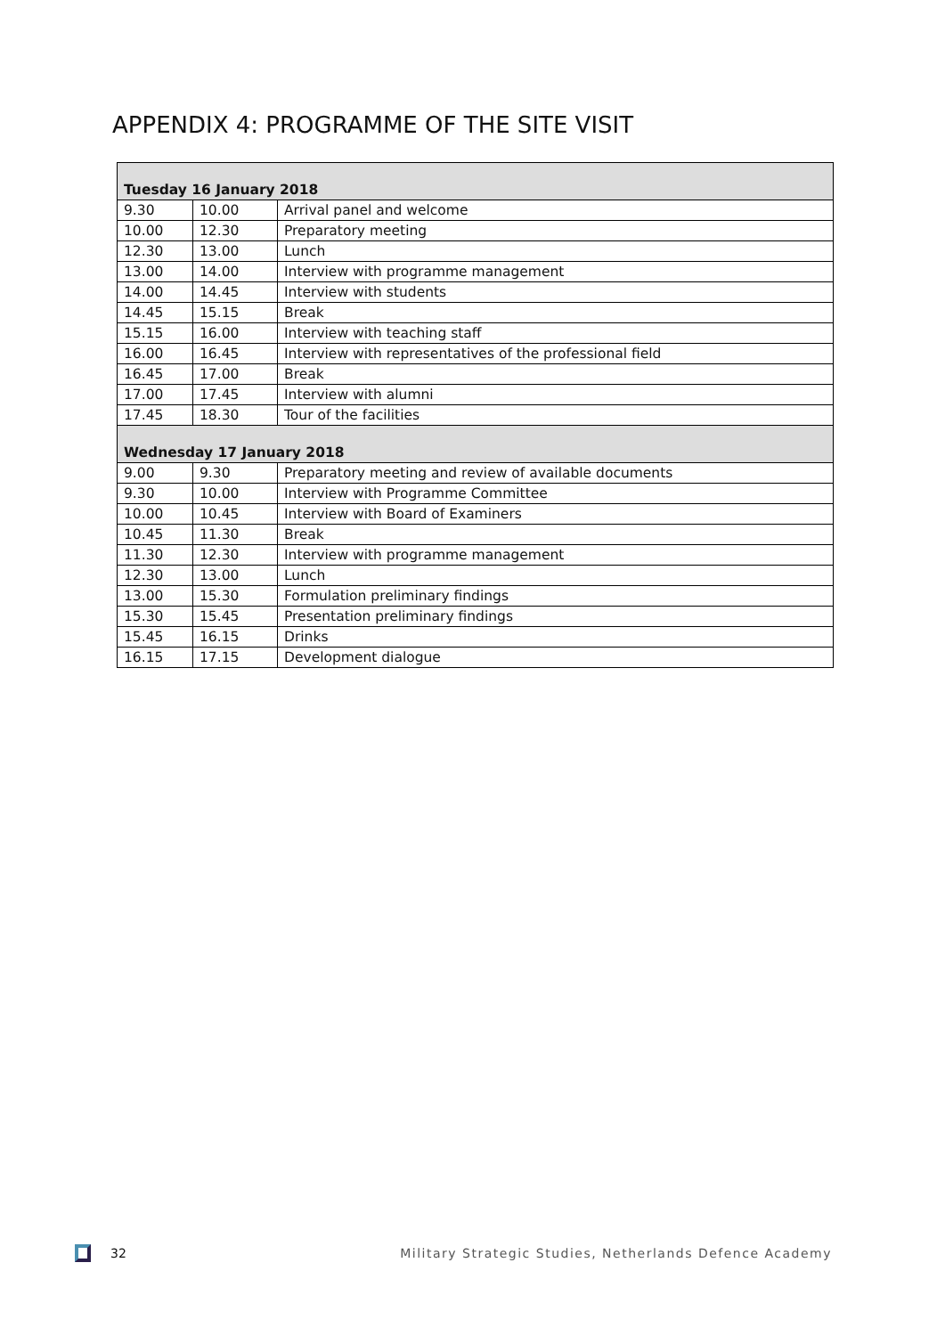APPENDIX 4: PROGRAMME OF THE SITE VISIT
| Tuesday 16 January 2018 | | |
| 9.30 | 10.00 | Arrival panel and welcome |
| 10.00 | 12.30 | Preparatory meeting |
| 12.30 | 13.00 | Lunch |
| 13.00 | 14.00 | Interview with programme management |
| 14.00 | 14.45 | Interview with students |
| 14.45 | 15.15 | Break |
| 15.15 | 16.00 | Interview with teaching staff |
| 16.00 | 16.45 | Interview with representatives of the professional field |
| 16.45 | 17.00 | Break |
| 17.00 | 17.45 | Interview with alumni |
| 17.45 | 18.30 | Tour of the facilities |
| Wednesday 17 January 2018 | | |
| 9.00 | 9.30 | Preparatory meeting and review of available documents |
| 9.30 | 10.00 | Interview with Programme Committee |
| 10.00 | 10.45 | Interview with Board of Examiners |
| 10.45 | 11.30 | Break |
| 11.30 | 12.30 | Interview with programme management |
| 12.30 | 13.00 | Lunch |
| 13.00 | 15.30 | Formulation preliminary findings |
| 15.30 | 15.45 | Presentation preliminary findings |
| 15.45 | 16.15 | Drinks |
| 16.15 | 17.15 | Development dialogue |
32 Military Strategic Studies, Netherlands Defence Academy